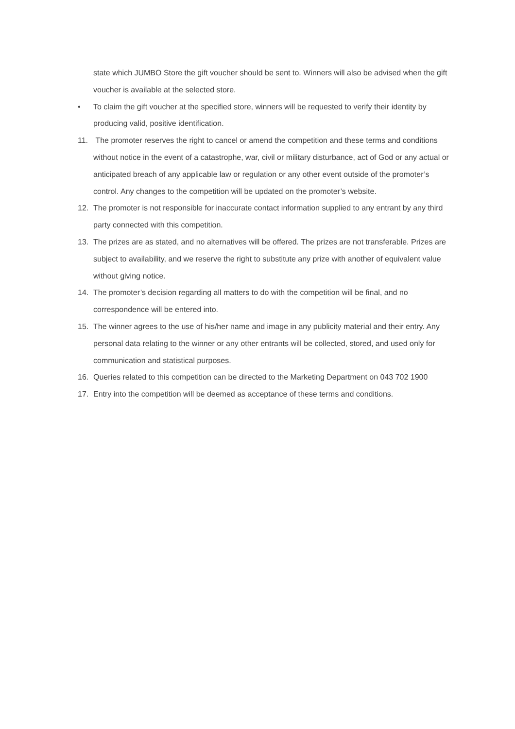state which JUMBO Store the gift voucher should be sent to. Winners will also be advised when the gift voucher is available at the selected store.
• To claim the gift voucher at the specified store, winners will be requested to verify their identity by producing valid, positive identification.
11. The promoter reserves the right to cancel or amend the competition and these terms and conditions without notice in the event of a catastrophe, war, civil or military disturbance, act of God or any actual or anticipated breach of any applicable law or regulation or any other event outside of the promoter’s control. Any changes to the competition will be updated on the promoter’s website.
12. The promoter is not responsible for inaccurate contact information supplied to any entrant by any third party connected with this competition.
13. The prizes are as stated, and no alternatives will be offered. The prizes are not transferable. Prizes are subject to availability, and we reserve the right to substitute any prize with another of equivalent value without giving notice.
14. The promoter’s decision regarding all matters to do with the competition will be final, and no correspondence will be entered into.
15. The winner agrees to the use of his/her name and image in any publicity material and their entry. Any personal data relating to the winner or any other entrants will be collected, stored, and used only for communication and statistical purposes.
16. Queries related to this competition can be directed to the Marketing Department on 043 702 1900
17. Entry into the competition will be deemed as acceptance of these terms and conditions.